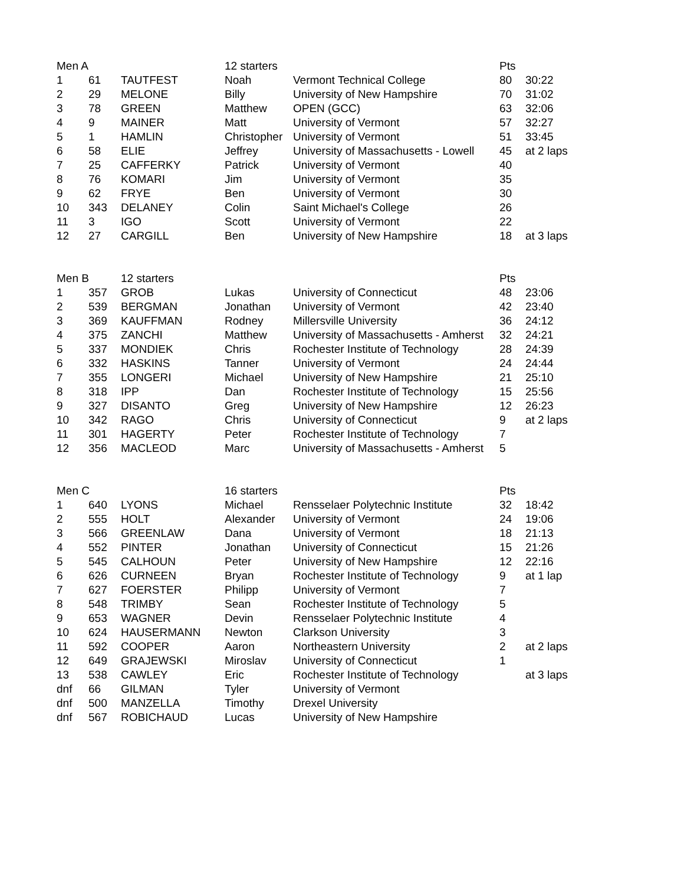| Men A | | | 12 starters | | Pts | |
| --- | --- | --- | --- | --- | --- | --- |
| 1 | 61 | TAUTFEST | Noah | Vermont Technical College | 80 | 30:22 |
| 2 | 29 | MELONE | Billy | University of New Hampshire | 70 | 31:02 |
| 3 | 78 | GREEN | Matthew | OPEN (GCC) | 63 | 32:06 |
| 4 | 9 | MAINER | Matt | University of Vermont | 57 | 32:27 |
| 5 | 1 | HAMLIN | Christopher | University of Vermont | 51 | 33:45 |
| 6 | 58 | ELIE | Jeffrey | University of Massachusetts - Lowell | 45 | at 2 laps |
| 7 | 25 | CAFFERKY | Patrick | University of Vermont | 40 | |
| 8 | 76 | KOMARI | Jim | University of Vermont | 35 | |
| 9 | 62 | FRYE | Ben | University of Vermont | 30 | |
| 10 | 343 | DELANEY | Colin | Saint Michael's College | 26 | |
| 11 | 3 | IGO | Scott | University of Vermont | 22 | |
| 12 | 27 | CARGILL | Ben | University of New Hampshire | 18 | at 3 laps |
| Men B | | 12 starters | | | Pts | |
| 1 | 357 | GROB | Lukas | University of Connecticut | 48 | 23:06 |
| 2 | 539 | BERGMAN | Jonathan | University of Vermont | 42 | 23:40 |
| 3 | 369 | KAUFFMAN | Rodney | Millersville University | 36 | 24:12 |
| 4 | 375 | ZANCHI | Matthew | University of Massachusetts - Amherst | 32 | 24:21 |
| 5 | 337 | MONDIEK | Chris | Rochester Institute of Technology | 28 | 24:39 |
| 6 | 332 | HASKINS | Tanner | University of Vermont | 24 | 24:44 |
| 7 | 355 | LONGERI | Michael | University of New Hampshire | 21 | 25:10 |
| 8 | 318 | IPP | Dan | Rochester Institute of Technology | 15 | 25:56 |
| 9 | 327 | DISANTO | Greg | University of New Hampshire | 12 | 26:23 |
| 10 | 342 | RAGO | Chris | University of Connecticut | 9 | at 2 laps |
| 11 | 301 | HAGERTY | Peter | Rochester Institute of Technology | 7 | |
| 12 | 356 | MACLEOD | Marc | University of Massachusetts - Amherst | 5 | |
| Men C | | | 16 starters | | Pts | |
| 1 | 640 | LYONS | Michael | Rensselaer Polytechnic Institute | 32 | 18:42 |
| 2 | 555 | HOLT | Alexander | University of Vermont | 24 | 19:06 |
| 3 | 566 | GREENLAW | Dana | University of Vermont | 18 | 21:13 |
| 4 | 552 | PINTER | Jonathan | University of Connecticut | 15 | 21:26 |
| 5 | 545 | CALHOUN | Peter | University of New Hampshire | 12 | 22:16 |
| 6 | 626 | CURNEEN | Bryan | Rochester Institute of Technology | 9 | at 1 lap |
| 7 | 627 | FOERSTER | Philipp | University of Vermont | 7 | |
| 8 | 548 | TRIMBY | Sean | Rochester Institute of Technology | 5 | |
| 9 | 653 | WAGNER | Devin | Rensselaer Polytechnic Institute | 4 | |
| 10 | 624 | HAUSERMANN | Newton | Clarkson University | 3 | |
| 11 | 592 | COOPER | Aaron | Northeastern University | 2 | at 2 laps |
| 12 | 649 | GRAJEWSKI | Miroslav | University of Connecticut | 1 | |
| 13 | 538 | CAWLEY | Eric | Rochester Institute of Technology | | at 3 laps |
| dnf | 66 | GILMAN | Tyler | University of Vermont | | |
| dnf | 500 | MANZELLA | Timothy | Drexel University | | |
| dnf | 567 | ROBICHAUD | Lucas | University of New Hampshire | | |